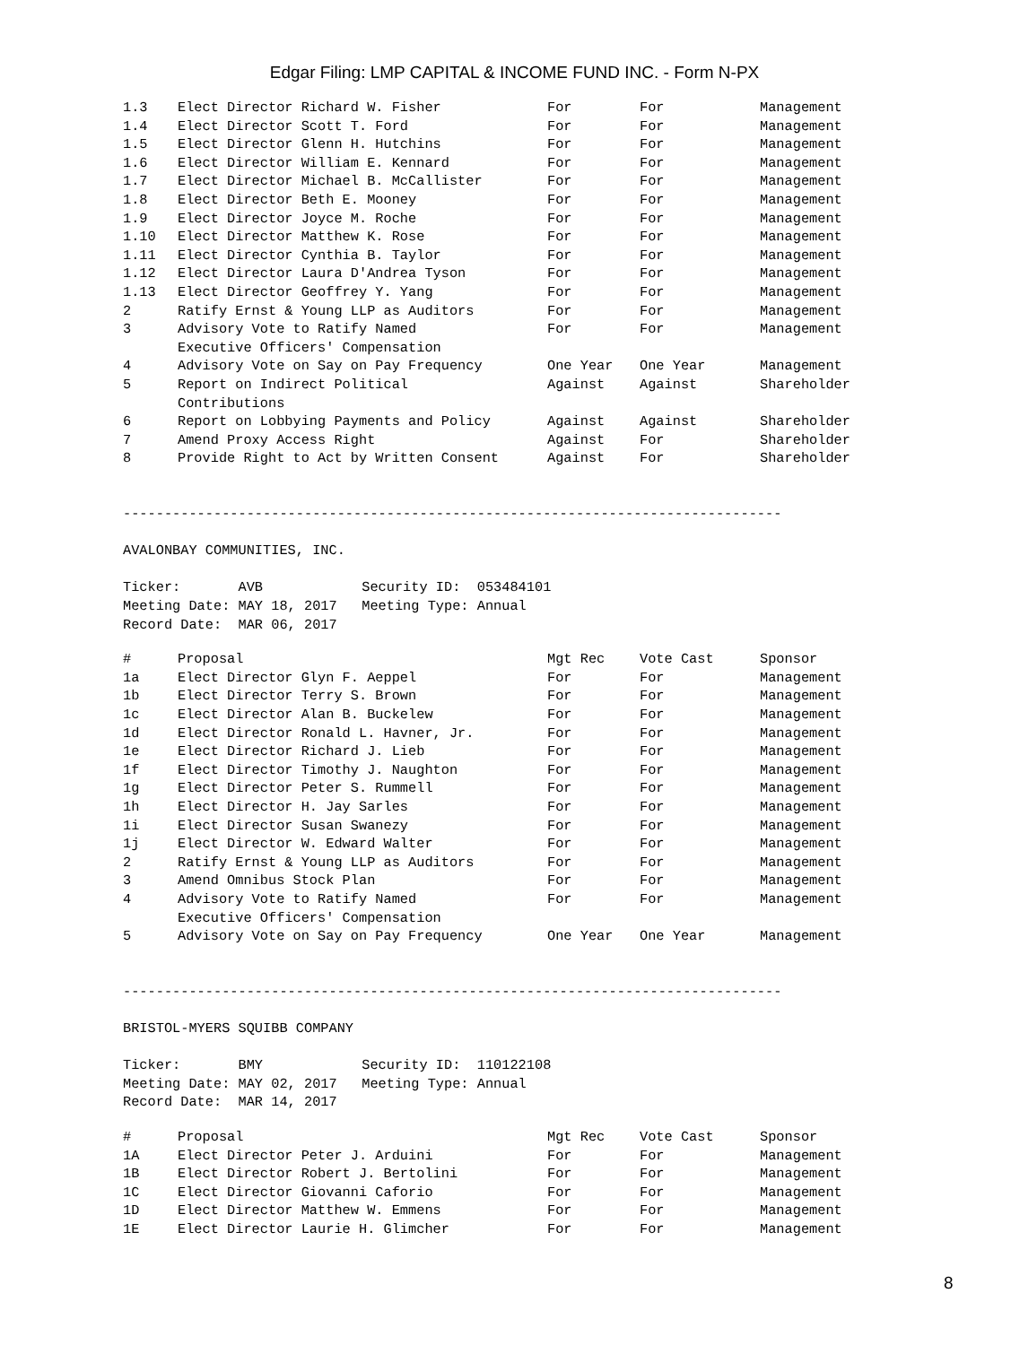Edgar Filing: LMP CAPITAL & INCOME FUND INC. - Form N-PX
| 1.3 | Elect Director Richard W. Fisher | For | For | Management |
| 1.4 | Elect Director Scott T. Ford | For | For | Management |
| 1.5 | Elect Director Glenn H. Hutchins | For | For | Management |
| 1.6 | Elect Director William E. Kennard | For | For | Management |
| 1.7 | Elect Director Michael B. McCallister | For | For | Management |
| 1.8 | Elect Director Beth E. Mooney | For | For | Management |
| 1.9 | Elect Director Joyce M. Roche | For | For | Management |
| 1.10 | Elect Director Matthew K. Rose | For | For | Management |
| 1.11 | Elect Director Cynthia B. Taylor | For | For | Management |
| 1.12 | Elect Director Laura D'Andrea Tyson | For | For | Management |
| 1.13 | Elect Director Geoffrey Y. Yang | For | For | Management |
| 2 | Ratify Ernst & Young LLP as Auditors | For | For | Management |
| 3 | Advisory Vote to Ratify Named Executive Officers' Compensation | For | For | Management |
| 4 | Advisory Vote on Say on Pay Frequency | One Year | One Year | Management |
| 5 | Report on Indirect Political Contributions | Against | Against | Shareholder |
| 6 | Report on Lobbying Payments and Policy | Against | Against | Shareholder |
| 7 | Amend Proxy Access Right | Against | For | Shareholder |
| 8 | Provide Right to Act by Written Consent | Against | For | Shareholder |
--------------------------------------------------------------------------------

AVALONBAY COMMUNITIES, INC.

Ticker:       AVB            Security ID:  053484101
Meeting Date: MAY 18, 2017   Meeting Type: Annual
Record Date:  MAR 06, 2017
| # | Proposal | Mgt Rec | Vote Cast | Sponsor |
| --- | --- | --- | --- | --- |
| 1a | Elect Director Glyn F. Aeppel | For | For | Management |
| 1b | Elect Director Terry S. Brown | For | For | Management |
| 1c | Elect Director Alan B. Buckelew | For | For | Management |
| 1d | Elect Director Ronald L. Havner, Jr. | For | For | Management |
| 1e | Elect Director Richard J. Lieb | For | For | Management |
| 1f | Elect Director Timothy J. Naughton | For | For | Management |
| 1g | Elect Director Peter S. Rummell | For | For | Management |
| 1h | Elect Director H. Jay Sarles | For | For | Management |
| 1i | Elect Director Susan Swanezy | For | For | Management |
| 1j | Elect Director W. Edward Walter | For | For | Management |
| 2 | Ratify Ernst & Young LLP as Auditors | For | For | Management |
| 3 | Amend Omnibus Stock Plan | For | For | Management |
| 4 | Advisory Vote to Ratify Named Executive Officers' Compensation | For | For | Management |
| 5 | Advisory Vote on Say on Pay Frequency | One Year | One Year | Management |
--------------------------------------------------------------------------------

BRISTOL-MYERS SQUIBB COMPANY

Ticker:       BMY            Security ID:  110122108
Meeting Date: MAY 02, 2017   Meeting Type: Annual
Record Date:  MAR 14, 2017
| # | Proposal | Mgt Rec | Vote Cast | Sponsor |
| --- | --- | --- | --- | --- |
| 1A | Elect Director Peter J. Arduini | For | For | Management |
| 1B | Elect Director Robert J. Bertolini | For | For | Management |
| 1C | Elect Director Giovanni Caforio | For | For | Management |
| 1D | Elect Director Matthew W. Emmens | For | For | Management |
| 1E | Elect Director Laurie H. Glimcher | For | For | Management |
8